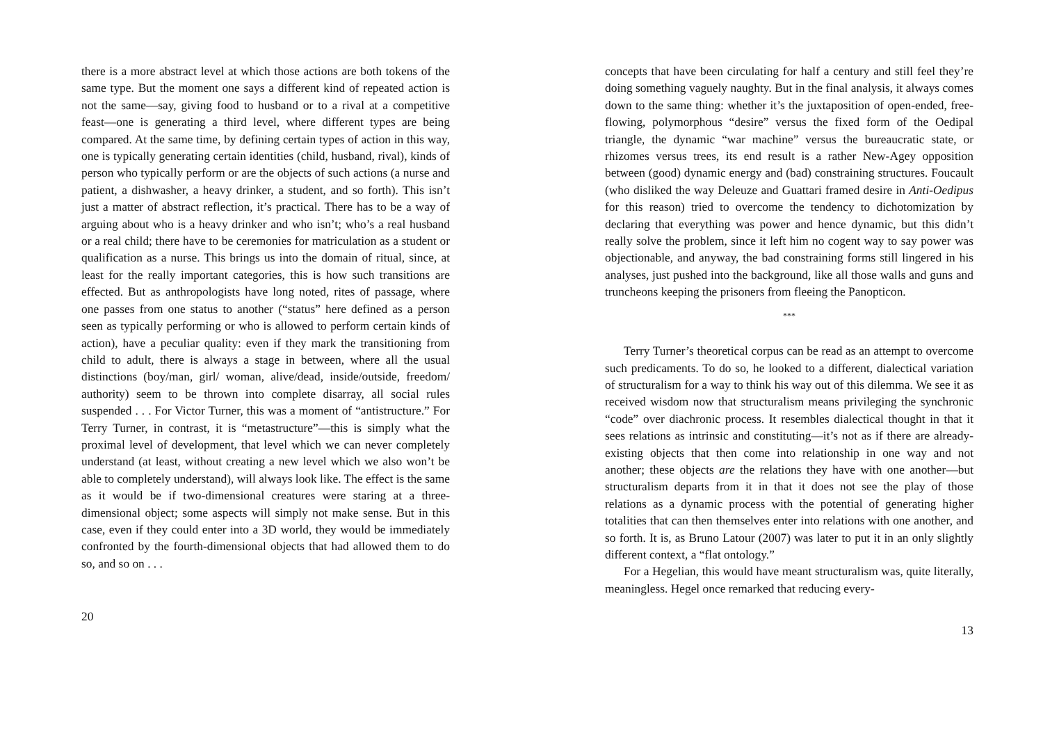there is a more abstract level at which those actions are both tokens of the same type. But the moment one says a different kind of repeated action is not the same—say, giving food to husband or to a rival at a competitive feast—one is generating a third level, where different types are being compared. At the same time, by defining certain types of action in this way, one is typically generating certain identities (child, husband, rival), kinds of person who typically perform or are the objects of such actions (a nurse and patient, a dishwasher, a heavy drinker, a student, and so forth). This isn’t just a matter of abstract reflection, it’s practical. There has to be a way of arguing about who is a heavy drinker and who isn’t; who’s a real husband or a real child; there have to be ceremonies for matriculation as a student or qualification as a nurse. This brings us into the domain of ritual, since, at least for the really important categories, this is how such transitions are effected. But as anthropologists have long noted, rites of passage, where one passes from one status to another (“status” here defined as a person seen as typically performing or who is allowed to perform certain kinds of action), have a peculiar quality: even if they mark the transitioning from child to adult, there is always a stage in between, where all the usual distinctions (boy/man, girl/ woman, alive/dead, inside/outside, freedom/ authority) seem to be thrown into complete disarray, all social rules suspended . . . For Victor Turner, this was a moment of “antistructure.” For Terry Turner, in contrast, it is “metastructure”—this is simply what the proximal level of development, that level which we can never completely understand (at least, without creating a new level which we also won’t be able to completely understand), will always look like. The effect is the same as it would be if two-dimensional creatures were staring at a three-dimensional object; some aspects will simply not make sense. But in this case, even if they could enter into a 3D world, they would be immediately confronted by the fourth-dimensional objects that had allowed them to do so, and so on . . .
20
concepts that have been circulating for half a century and still feel they’re doing something vaguely naughty. But in the final analysis, it always comes down to the same thing: whether it’s the juxtaposition of open-ended, free-flowing, polymorphous “desire” versus the fixed form of the Oedipal triangle, the dynamic “war machine” versus the bureaucratic state, or rhizomes versus trees, its end result is a rather New-Agey opposition between (good) dynamic energy and (bad) constraining structures. Foucault (who disliked the way Deleuze and Guattari framed desire in Anti-Oedipus for this reason) tried to overcome the tendency to dichotomization by declaring that everything was power and hence dynamic, but this didn’t really solve the problem, since it left him no cogent way to say power was objectionable, and anyway, the bad constraining forms still lingered in his analyses, just pushed into the background, like all those walls and guns and truncheons keeping the prisoners from fleeing the Panopticon.
***
Terry Turner’s theoretical corpus can be read as an attempt to overcome such predicaments. To do so, he looked to a different, dialectical variation of structuralism for a way to think his way out of this dilemma. We see it as received wisdom now that structuralism means privileging the synchronic “code” over diachronic process. It resembles dialectical thought in that it sees relations as intrinsic and constituting—it’s not as if there are already-existing objects that then come into relationship in one way and not another; these objects are the relations they have with one another—but structuralism departs from it in that it does not see the play of those relations as a dynamic process with the potential of generating higher totalities that can then themselves enter into relations with one another, and so forth. It is, as Bruno Latour (2007) was later to put it in an only slightly different context, a “flat ontology.”
For a Hegelian, this would have meant structuralism was, quite literally, meaningless. Hegel once remarked that reducing every-
13